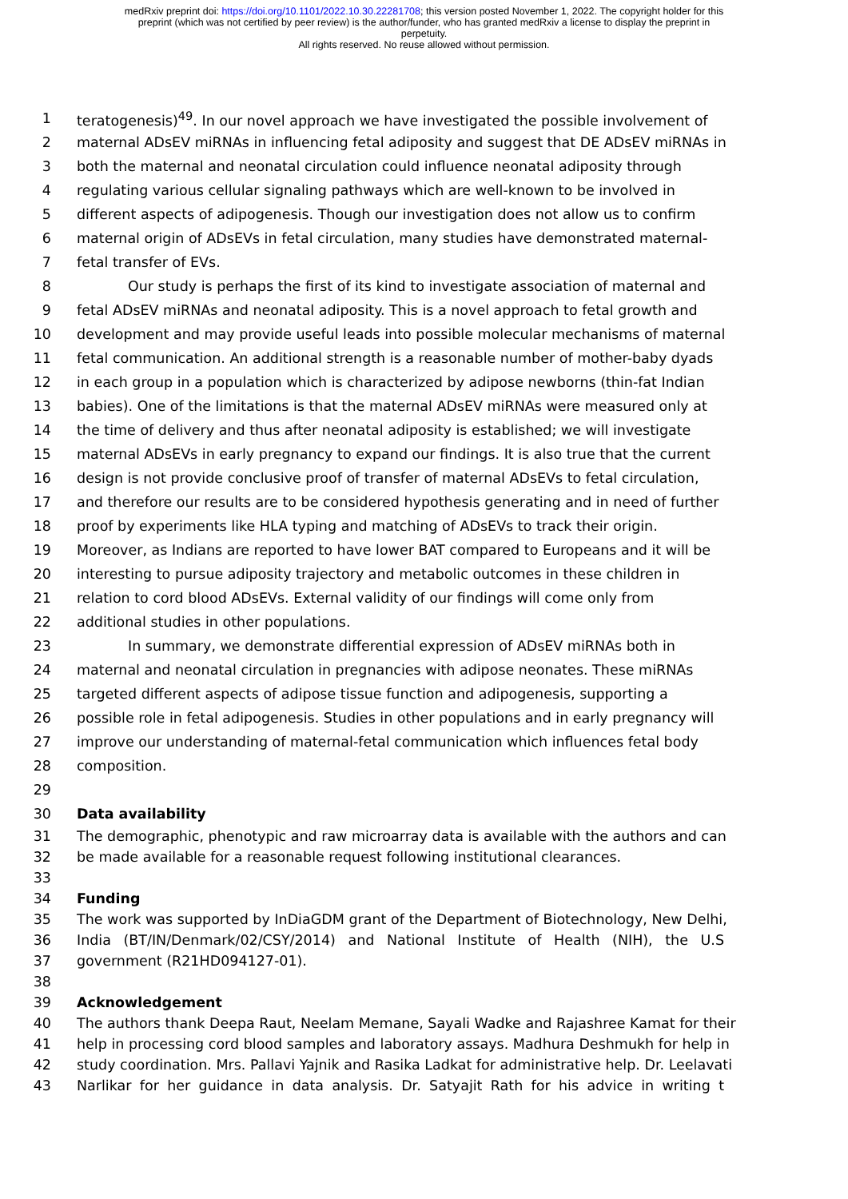medRxiv preprint doi: https://doi.org/10.1101/2022.10.30.22281708; this version posted November 1, 2022. The copyright holder for this
preprint (which was not certified by peer review) is the author/funder, who has granted medRxiv a license to display the preprint in
perpetuity.
All rights reserved. No reuse allowed without permission.
1 teratogenesis)<sup>49</sup>. In our novel approach we have investigated the possible involvement of
2 maternal ADsEV miRNAs in influencing fetal adiposity and suggest that DE ADsEV miRNAs in
3 both the maternal and neonatal circulation could influence neonatal adiposity through
4 regulating various cellular signaling pathways which are well-known to be involved in
5 different aspects of adipogenesis. Though our investigation does not allow us to confirm
6 maternal origin of ADsEVs in fetal circulation, many studies have demonstrated maternal-
7 fetal transfer of EVs.
8 Our study is perhaps the first of its kind to investigate association of maternal and
9 fetal ADsEV miRNAs and neonatal adiposity. This is a novel approach to fetal growth and
10 development and may provide useful leads into possible molecular mechanisms of maternal
11 fetal communication. An additional strength is a reasonable number of mother-baby dyads
12 in each group in a population which is characterized by adipose newborns (thin-fat Indian
13 babies). One of the limitations is that the maternal ADsEV miRNAs were measured only at
14 the time of delivery and thus after neonatal adiposity is established; we will investigate
15 maternal ADsEVs in early pregnancy to expand our findings. It is also true that the current
16 design is not provide conclusive proof of transfer of maternal ADsEVs to fetal circulation,
17 and therefore our results are to be considered hypothesis generating and in need of further
18 proof by experiments like HLA typing and matching of ADsEVs to track their origin.
19 Moreover, as Indians are reported to have lower BAT compared to Europeans and it will be
20 interesting to pursue adiposity trajectory and metabolic outcomes in these children in
21 relation to cord blood ADsEVs. External validity of our findings will come only from
22 additional studies in other populations.
23 In summary, we demonstrate differential expression of ADsEV miRNAs both in
24 maternal and neonatal circulation in pregnancies with adipose neonates. These miRNAs
25 targeted different aspects of adipose tissue function and adipogenesis, supporting a
26 possible role in fetal adipogenesis. Studies in other populations and in early pregnancy will
27 improve our understanding of maternal-fetal communication which influences fetal body
28 composition.
29
30 Data availability
31 The demographic, phenotypic and raw microarray data is available with the authors and can
32 be made available for a reasonable request following institutional clearances.
33
34 Funding
35 The work was supported by InDiaGDM grant of the Department of Biotechnology, New Delhi,
36 India (BT/IN/Denmark/02/CSY/2014) and National Institute of Health (NIH), the U.S
37 government (R21HD094127-01).
38
39 Acknowledgement
40 The authors thank Deepa Raut, Neelam Memane, Sayali Wadke and Rajashree Kamat for their
41 help in processing cord blood samples and laboratory assays. Madhura Deshmukh for help in
42 study coordination. Mrs. Pallavi Yajnik and Rasika Ladkat for administrative help. Dr. Leelavati
43 Narlikar for her guidance in data analysis. Dr. Satyajit Rath for his advice in writing t